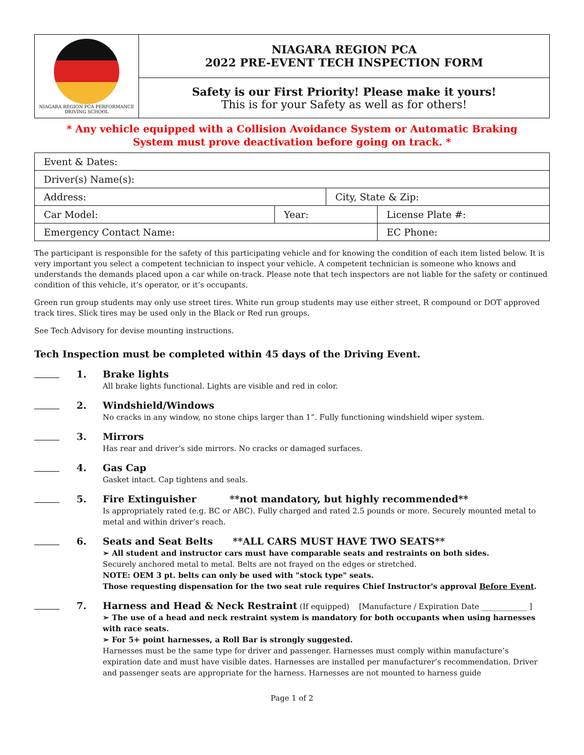| NIAGARA REGION PCA PERFORMANCE DRIVING SCHOOL | NIAGARA REGION PCA 2022 PRE-EVENT TECH INSPECTION FORM |
| | Safety is our First Priority! Please make it yours! This is for your Safety as well as for others! |
* Any vehicle equipped with a Collision Avoidance System or Automatic Braking
System must prove deactivation before going on track. *
| Event & Dates: | | | |
| Driver(s) Name(s): | | | |
| Address: | | City, State & Zip: | |
| Car Model: | Year: | | License Plate #: |
| Emergency Contact Name: | | | EC Phone: |
The participant is responsible for the safety of this participating vehicle and for knowing the condition of each item listed below. It is very important you select a competent technician to inspect your vehicle. A competent technician is someone who knows and understands the demands placed upon a car while on-track. Please note that tech inspectors are not liable for the safety or continued condition of this vehicle, it’s operator, or it’s occupants.
Green run group students may only use street tires. White run group students may use either street, R compound or DOT approved track tires. Slick tires may be used only in the Black or Red run groups.
See Tech Advisory for devise mounting instructions.
Tech Inspection must be completed within 45 days of the Driving Event.
1. Brake lights
All brake lights functional. Lights are visible and red in color.
2. Windshield/Windows
No cracks in any window, no stone chips larger than 1”. Fully functioning windshield wiper system.
3. Mirrors
Has rear and driver’s side mirrors. No cracks or damaged surfaces.
4. Gas Cap
Gasket intact. Cap tightens and seals.
5. Fire Extinguisher **not mandatory, but highly recommended**
Is appropriately rated (e.g. BC or ABC). Fully charged and rated 2.5 pounds or more. Securely mounted metal to metal and within driver’s reach.
6. Seats and Seat Belts **ALL CARS MUST HAVE TWO SEATS**
➢ All student and instructor cars must have comparable seats and restraints on both sides.
Securely anchored metal to metal. Belts are not frayed on the edges or stretched.
NOTE: OEM 3 pt. belts can only be used with "stock type" seats.
Those requesting dispensation for the two seat rule requires Chief Instructor's approval Before Event.
7. Harness and Head & Neck Restraint (If equipped) [Manufacture / Expiration Date ____________ ]
➢ The use of a head and neck restraint system is mandatory for both occupants when using harnesses with race seats.
➢ For 5+ point harnesses, a Roll Bar is strongly suggested.
Harnesses must be the same type for driver and passenger. Harnesses must comply within manufacture’s expiration date and must have visible dates. Harnesses are installed per manufacturer’s recommendation. Driver and passenger seats are appropriate for the harness. Harnesses are not mounted to harness guide
Page 1 of 2